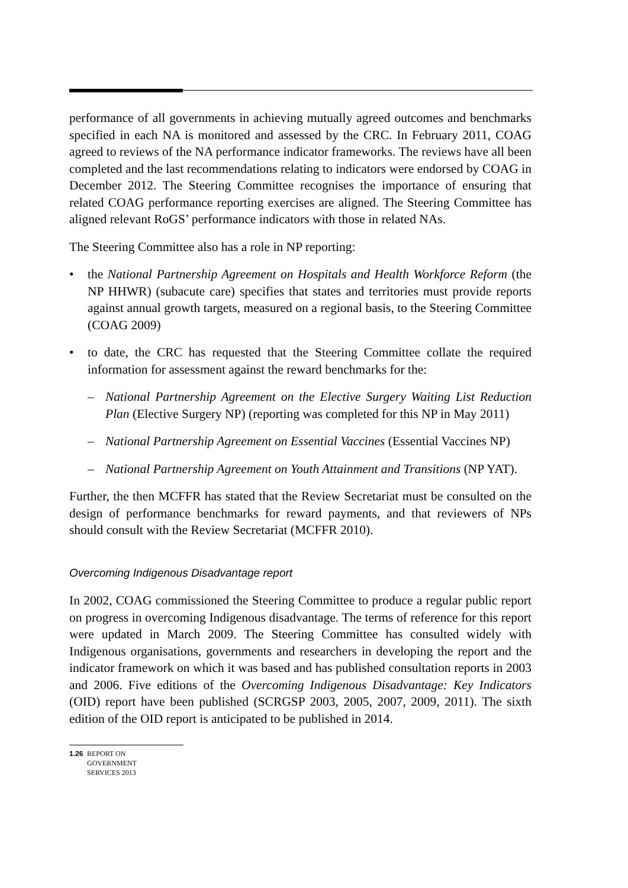performance of all governments in achieving mutually agreed outcomes and benchmarks specified in each NA is monitored and assessed by the CRC. In February 2011, COAG agreed to reviews of the NA performance indicator frameworks. The reviews have all been completed and the last recommendations relating to indicators were endorsed by COAG in December 2012. The Steering Committee recognises the importance of ensuring that related COAG performance reporting exercises are aligned. The Steering Committee has aligned relevant RoGS’ performance indicators with those in related NAs.
The Steering Committee also has a role in NP reporting:
• the National Partnership Agreement on Hospitals and Health Workforce Reform (the NP HHWR) (subacute care) specifies that states and territories must provide reports against annual growth targets, measured on a regional basis, to the Steering Committee (COAG 2009)
• to date, the CRC has requested that the Steering Committee collate the required information for assessment against the reward benchmarks for the:
– National Partnership Agreement on the Elective Surgery Waiting List Reduction Plan (Elective Surgery NP) (reporting was completed for this NP in May 2011)
– National Partnership Agreement on Essential Vaccines (Essential Vaccines NP)
– National Partnership Agreement on Youth Attainment and Transitions (NP YAT).
Further, the then MCFFR has stated that the Review Secretariat must be consulted on the design of performance benchmarks for reward payments, and that reviewers of NPs should consult with the Review Secretariat (MCFFR 2010).
Overcoming Indigenous Disadvantage report
In 2002, COAG commissioned the Steering Committee to produce a regular public report on progress in overcoming Indigenous disadvantage. The terms of reference for this report were updated in March 2009. The Steering Committee has consulted widely with Indigenous organisations, governments and researchers in developing the report and the indicator framework on which it was based and has published consultation reports in 2003 and 2006. Five editions of the Overcoming Indigenous Disadvantage: Key Indicators (OID) report have been published (SCRGSP 2003, 2005, 2007, 2009, 2011). The sixth edition of the OID report is anticipated to be published in 2014.
1.26 REPORT ON
GOVERNMENT
SERVICES 2013